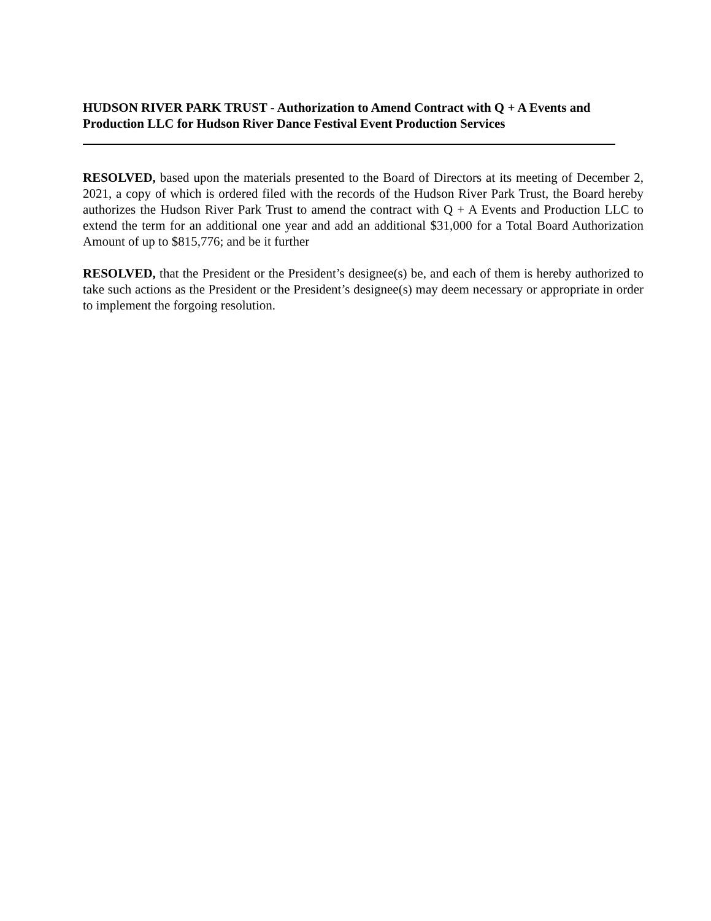HUDSON RIVER PARK TRUST - Authorization to Amend Contract with Q + A Events and Production LLC for Hudson River Dance Festival Event Production Services
RESOLVED, based upon the materials presented to the Board of Directors at its meeting of December 2, 2021, a copy of which is ordered filed with the records of the Hudson River Park Trust, the Board hereby authorizes the Hudson River Park Trust to amend the contract with Q + A Events and Production LLC to extend the term for an additional one year and add an additional $31,000 for a Total Board Authorization Amount of up to $815,776; and be it further
RESOLVED, that the President or the President’s designee(s) be, and each of them is hereby authorized to take such actions as the President or the President’s designee(s) may deem necessary or appropriate in order to implement the forgoing resolution.